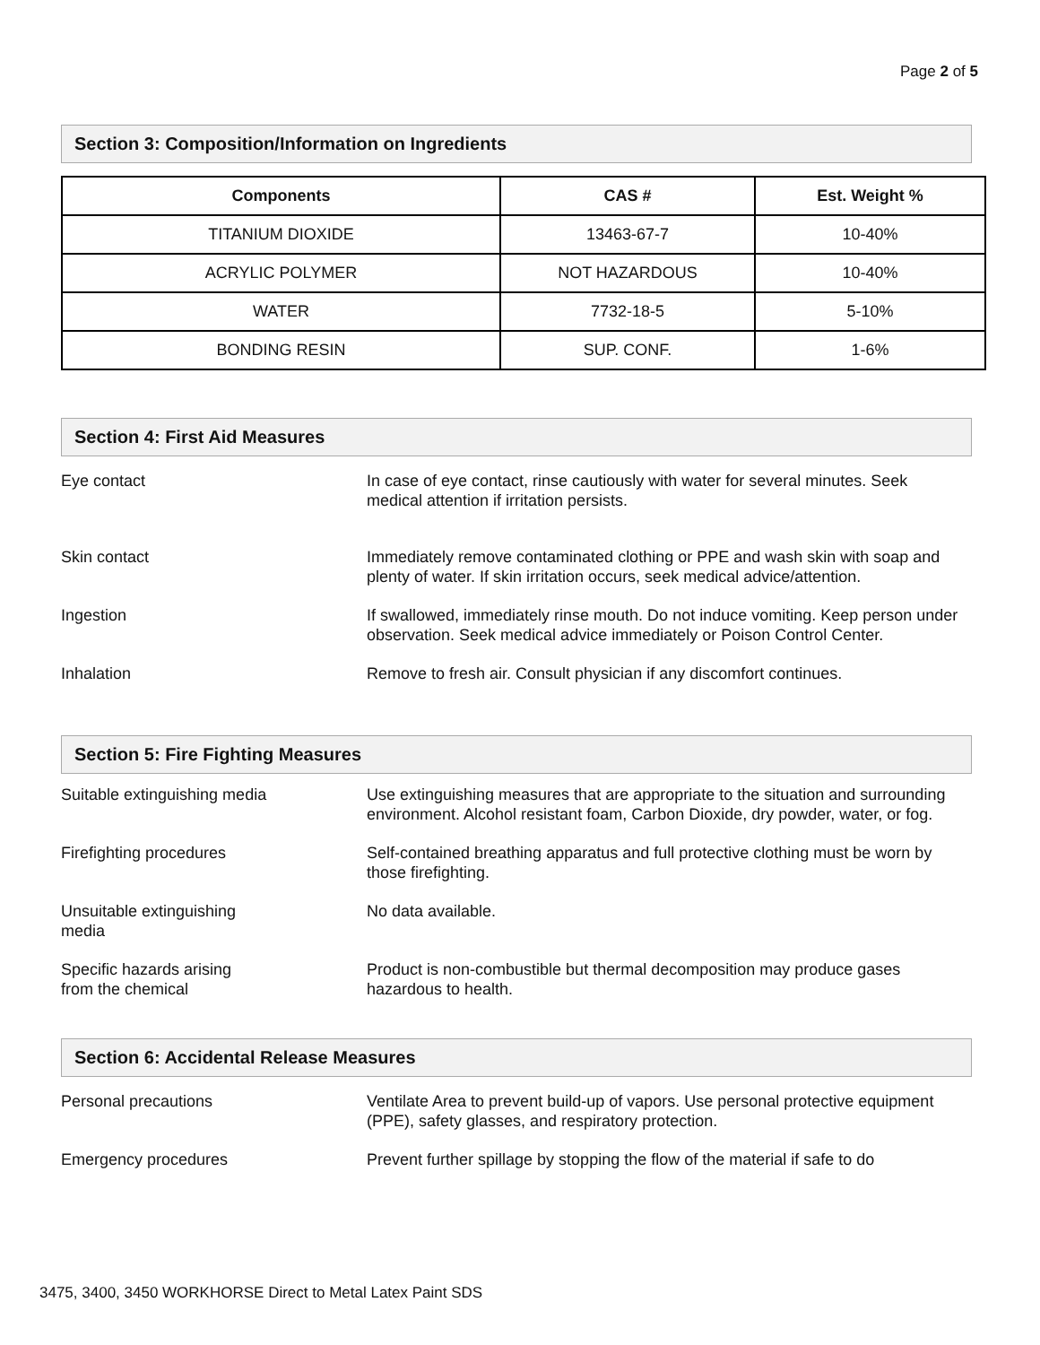Page 2 of 5
Section 3: Composition/Information on Ingredients
| Components | CAS # | Est. Weight % |
| --- | --- | --- |
| TITANIUM DIOXIDE | 13463-67-7 | 10-40% |
| ACRYLIC POLYMER | NOT HAZARDOUS | 10-40% |
| WATER | 7732-18-5 | 5-10% |
| BONDING RESIN | SUP. CONF. | 1-6% |
Section 4: First Aid Measures
Eye contact In case of eye contact, rinse cautiously with water for several minutes. Seek medical attention if irritation persists.
Skin contact Immediately remove contaminated clothing or PPE and wash skin with soap and plenty of water. If skin irritation occurs, seek medical advice/attention.
Ingestion If swallowed, immediately rinse mouth. Do not induce vomiting. Keep person under observation. Seek medical advice immediately or Poison Control Center.
Inhalation Remove to fresh air. Consult physician if any discomfort continues.
Section 5: Fire Fighting Measures
Suitable extinguishing media Use extinguishing measures that are appropriate to the situation and surrounding environment. Alcohol resistant foam, Carbon Dioxide, dry powder, water, or fog.
Firefighting procedures Self-contained breathing apparatus and full protective clothing must be worn by those firefighting.
Unsuitable extinguishing
media
No data available.
Specific hazards arising
from the chemical
Product is non-combustible but thermal decomposition may produce gases hazardous to health.
Section 6: Accidental Release Measures
Personal precautions Ventilate Area to prevent build-up of vapors. Use personal protective equipment (PPE), safety glasses, and respiratory protection.
Emergency procedures Prevent further spillage by stopping the flow of the material if safe to do
3475, 3400, 3450 WORKHORSE Direct to Metal Latex Paint SDS